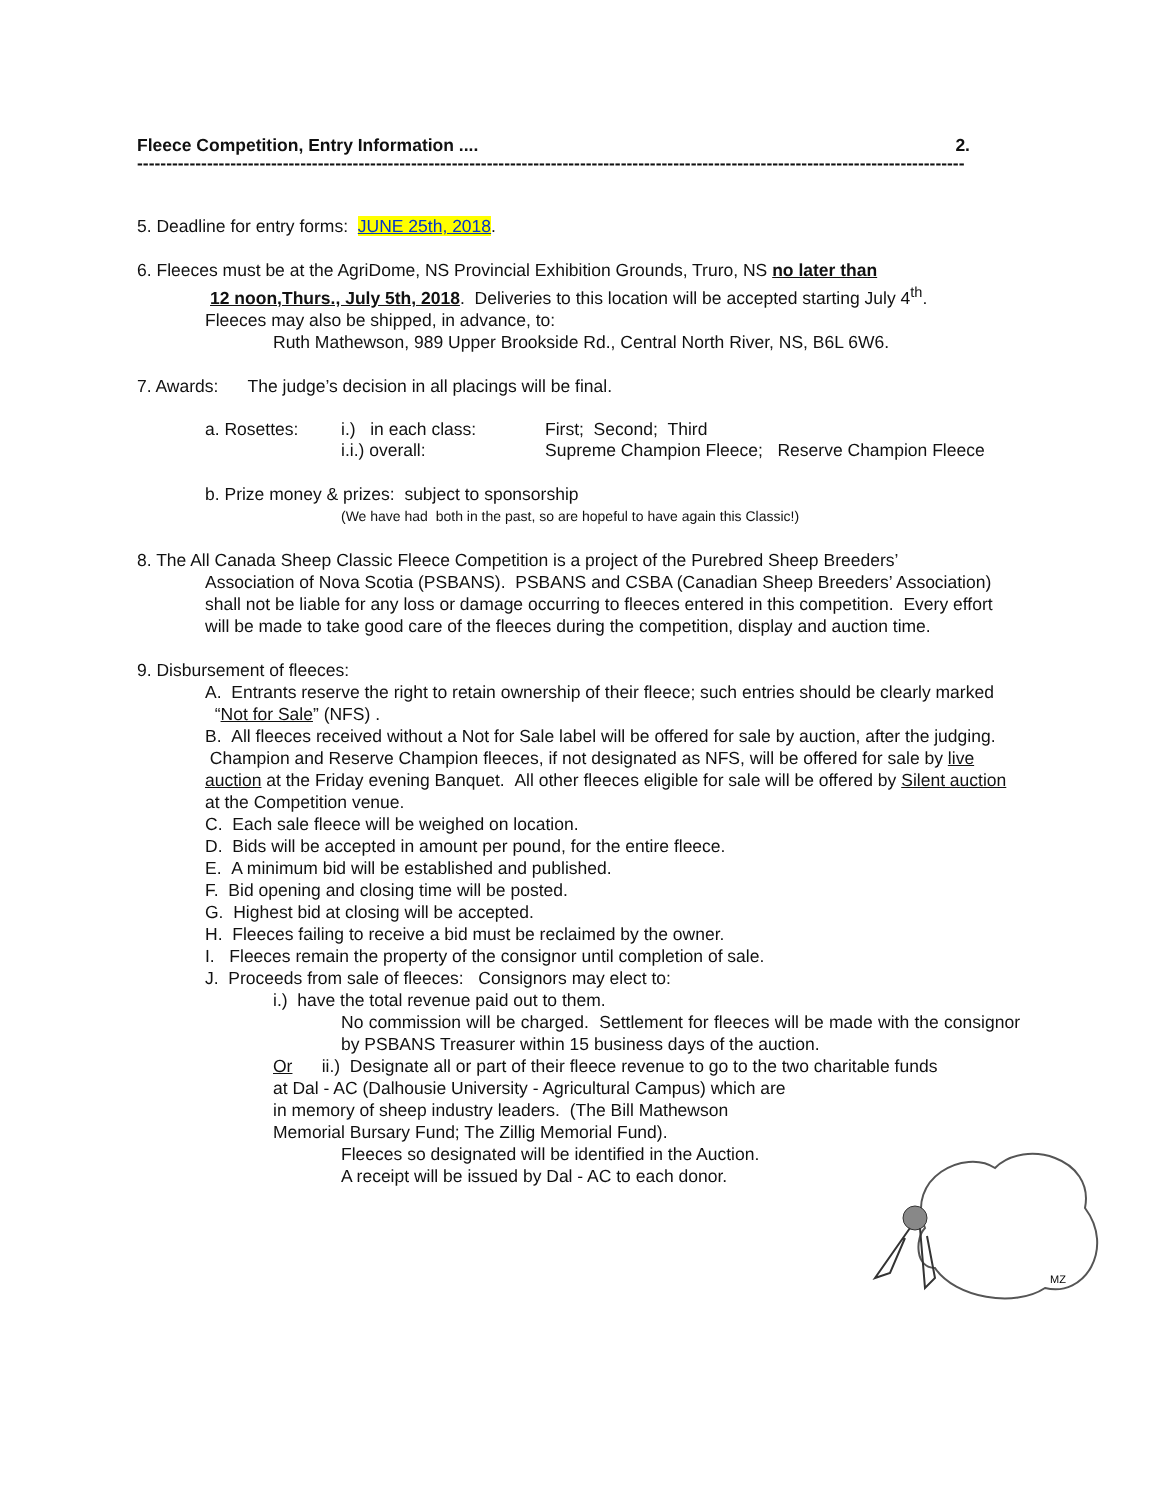Fleece Competition, Entry Information .... 2.
----------------------------------------------------------------------------------------------------------------------------------------------
5. Deadline for entry forms: JUNE 25th, 2018.
6. Fleeces must be at the AgriDome, NS Provincial Exhibition Grounds, Truro, NS no later than
12 noon,Thurs., July 5th, 2018. Deliveries to this location will be accepted starting July 4<sup>th</sup>.
Fleeces may also be shipped, in advance, to:
Ruth Mathewson, 989 Upper Brookside Rd., Central North River, NS, B6L 6W6.
7. Awards: The judge’s decision in all placings will be final.
a. Rosettes: i.) in each class: First; Second; Third
i.i.) overall: Supreme Champion Fleece; Reserve Champion Fleece
b. Prize money & prizes: subject to sponsorship
(We have had both in the past, so are hopeful to have again this Classic!)
8. The All Canada Sheep Classic Fleece Competition is a project of the Purebred Sheep Breeders’
Association of Nova Scotia (PSBANS). PSBANS and CSBA (Canadian Sheep Breeders’ Association) shall not be liable for any loss or damage occurring to fleeces entered in this competition. Every effort will be made to take good care of the fleeces during the competition, display and auction time.
9. Disbursement of fleeces:
A. Entrants reserve the right to retain ownership of their fleece; such entries should be clearly marked “Not for Sale” (NFS) .
B. All fleeces received without a Not for Sale label will be offered for sale by auction, after the judging. Champion and Reserve Champion fleeces, if not designated as NFS, will be offered for sale by live auction at the Friday evening Banquet. All other fleeces eligible for sale will be offered by Silent auction at the Competition venue.
C. Each sale fleece will be weighed on location.
D. Bids will be accepted in amount per pound, for the entire fleece.
E. A minimum bid will be established and published.
F. Bid opening and closing time will be posted.
G. Highest bid at closing will be accepted.
H. Fleeces failing to receive a bid must be reclaimed by the owner.
I. Fleeces remain the property of the consignor until completion of sale.
J. Proceeds from sale of fleeces: Consignors may elect to:
i.) have the total revenue paid out to them.
No commission will be charged. Settlement for fleeces will be made with the consignor by PSBANS Treasurer within 15 business days of the auction.
Or ii.) Designate all or part of their fleece revenue to go to the two charitable funds
at Dal - AC (Dalhousie University - Agricultural Campus) which are
in memory of sheep industry leaders. (The Bill Mathewson
Memorial Bursary Fund; The Zillig Memorial Fund).
Fleeces so designated will be identified in the Auction.
A receipt will be issued by Dal - AC to each donor.
MZ